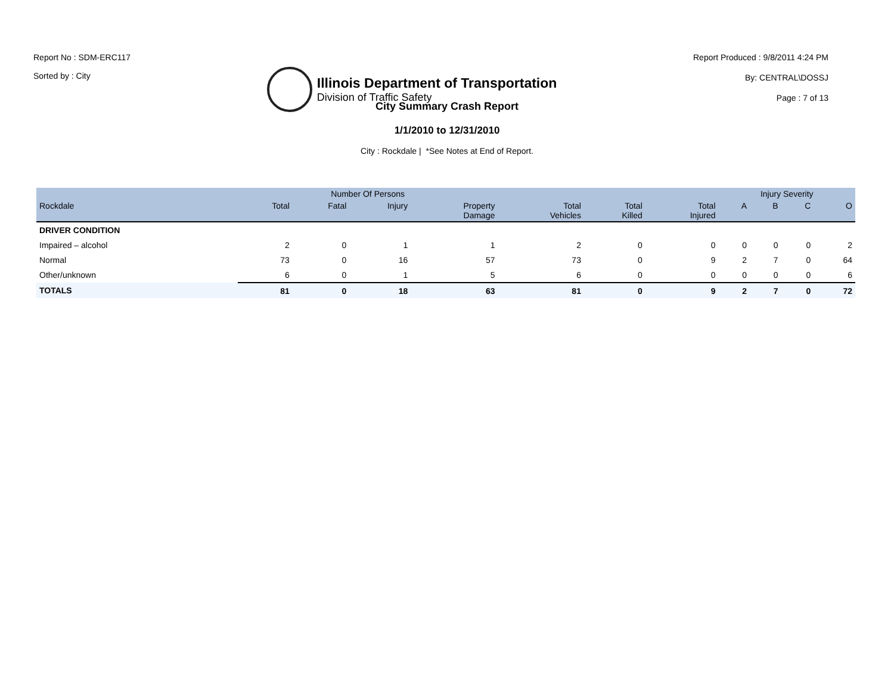Report No : SDM-ERC117
Sorted by : City
Illinois Department of Transportation
Division of Traffic Safety
Report Produced : 9/8/2011 4:24 PM
By: CENTRAL\DOSSJ
Page : 7 of 13
City Summary Crash Report
1/1/2010 to 12/31/2010
City : Rockdale | *See Notes at End of Report.
| | Number Of Persons | | | | | | | Injury Severity | | | |
| --- | --- | --- | --- | --- | --- | --- | --- | --- | --- | --- | --- |
| Rockdale | Total | Fatal | Injury | Property Damage | Total Vehicles | Total Killed | Total Injured | A | B | C | O |
| DRIVER CONDITION | | | | | | | | | | | |
| Impaired – alcohol | 2 | 0 | 1 | 1 | 2 | 0 | 0 | 0 | 0 | 0 | 2 |
| Normal | 73 | 0 | 16 | 57 | 73 | 0 | 9 | 2 | 7 | 0 | 64 |
| Other/unknown | 6 | 0 | 1 | 5 | 6 | 0 | 0 | 0 | 0 | 0 | 6 |
| TOTALS | 81 | 0 | 18 | 63 | 81 | 0 | 9 | 2 | 7 | 0 | 72 |